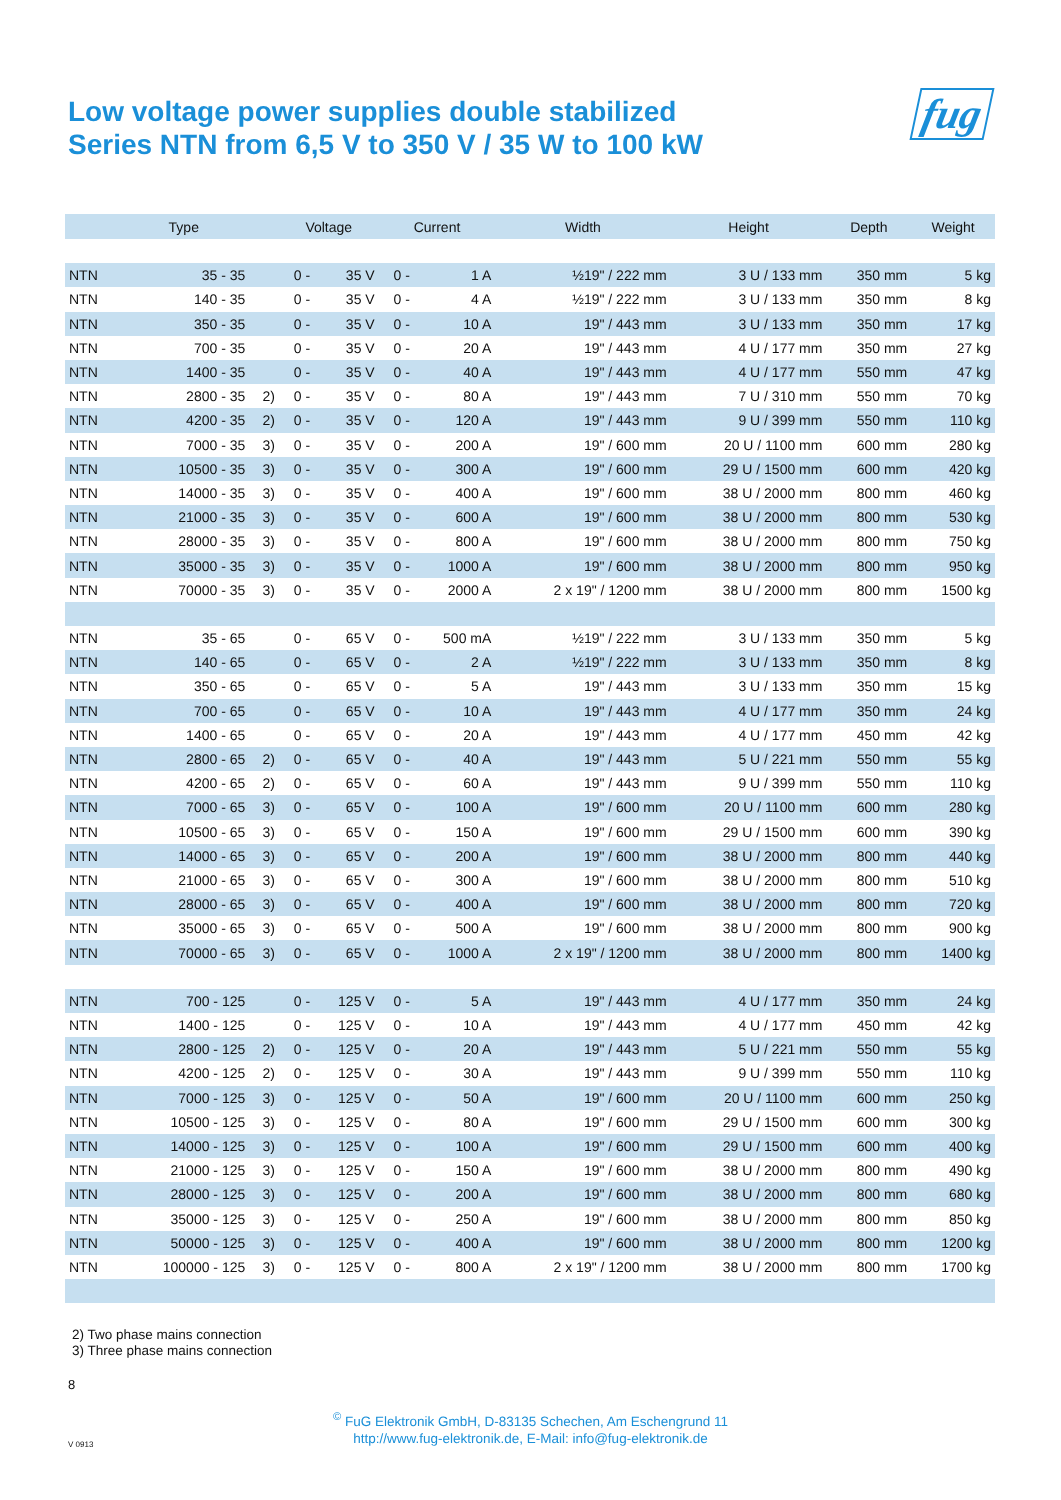Low voltage power supplies double stabilized
Series NTN from 6,5 V to 350 V / 35 W to 100 kW
fug
| | Type | | Voltage | | Current | | Width | Height | Depth | Weight |
| --- | --- | --- | --- | --- | --- | --- | --- | --- | --- | --- |
| NTN | 35 - 35 | | 0 - | 35 V | 0 - | 1 A | ½19" / 222 mm | 3 U / 133 mm | 350 mm | 5 kg |
| NTN | 140 - 35 | | 0 - | 35 V | 0 - | 4 A | ½19" / 222 mm | 3 U / 133 mm | 350 mm | 8 kg |
| NTN | 350 - 35 | | 0 - | 35 V | 0 - | 10 A | 19" / 443 mm | 3 U / 133 mm | 350 mm | 17 kg |
| NTN | 700 - 35 | | 0 - | 35 V | 0 - | 20 A | 19" / 443 mm | 4 U / 177 mm | 350 mm | 27 kg |
| NTN | 1400 - 35 | | 0 - | 35 V | 0 - | 40 A | 19" / 443 mm | 4 U / 177 mm | 550 mm | 47 kg |
| NTN | 2800 - 35 | 2) | 0 - | 35 V | 0 - | 80 A | 19" / 443 mm | 7 U / 310 mm | 550 mm | 70 kg |
| NTN | 4200 - 35 | 2) | 0 - | 35 V | 0 - | 120 A | 19" / 443 mm | 9 U / 399 mm | 550 mm | 110 kg |
| NTN | 7000 - 35 | 3) | 0 - | 35 V | 0 - | 200 A | 19" / 600 mm | 20 U / 1100 mm | 600 mm | 280 kg |
| NTN | 10500 - 35 | 3) | 0 - | 35 V | 0 - | 300 A | 19" / 600 mm | 29 U / 1500 mm | 600 mm | 420 kg |
| NTN | 14000 - 35 | 3) | 0 - | 35 V | 0 - | 400 A | 19" / 600 mm | 38 U / 2000 mm | 800 mm | 460 kg |
| NTN | 21000 - 35 | 3) | 0 - | 35 V | 0 - | 600 A | 19" / 600 mm | 38 U / 2000 mm | 800 mm | 530 kg |
| NTN | 28000 - 35 | 3) | 0 - | 35 V | 0 - | 800 A | 19" / 600 mm | 38 U / 2000 mm | 800 mm | 750 kg |
| NTN | 35000 - 35 | 3) | 0 - | 35 V | 0 - | 1000 A | 19" / 600 mm | 38 U / 2000 mm | 800 mm | 950 kg |
| NTN | 70000 - 35 | 3) | 0 - | 35 V | 0 - | 2000 A | 2 x 19" / 1200 mm | 38 U / 2000 mm | 800 mm | 1500 kg |
| NTN | 35 - 65 | | 0 - | 65 V | 0 - | 500 mA | ½19" / 222 mm | 3 U / 133 mm | 350 mm | 5 kg |
| NTN | 140 - 65 | | 0 - | 65 V | 0 - | 2 A | ½19" / 222 mm | 3 U / 133 mm | 350 mm | 8 kg |
| NTN | 350 - 65 | | 0 - | 65 V | 0 - | 5 A | 19" / 443 mm | 3 U / 133 mm | 350 mm | 15 kg |
| NTN | 700 - 65 | | 0 - | 65 V | 0 - | 10 A | 19" / 443 mm | 4 U / 177 mm | 350 mm | 24 kg |
| NTN | 1400 - 65 | | 0 - | 65 V | 0 - | 20 A | 19" / 443 mm | 4 U / 177 mm | 450 mm | 42 kg |
| NTN | 2800 - 65 | 2) | 0 - | 65 V | 0 - | 40 A | 19" / 443 mm | 5 U / 221 mm | 550 mm | 55 kg |
| NTN | 4200 - 65 | 2) | 0 - | 65 V | 0 - | 60 A | 19" / 443 mm | 9 U / 399 mm | 550 mm | 110 kg |
| NTN | 7000 - 65 | 3) | 0 - | 65 V | 0 - | 100 A | 19" / 600 mm | 20 U / 1100 mm | 600 mm | 280 kg |
| NTN | 10500 - 65 | 3) | 0 - | 65 V | 0 - | 150 A | 19" / 600 mm | 29 U / 1500 mm | 600 mm | 390 kg |
| NTN | 14000 - 65 | 3) | 0 - | 65 V | 0 - | 200 A | 19" / 600 mm | 38 U / 2000 mm | 800 mm | 440 kg |
| NTN | 21000 - 65 | 3) | 0 - | 65 V | 0 - | 300 A | 19" / 600 mm | 38 U / 2000 mm | 800 mm | 510 kg |
| NTN | 28000 - 65 | 3) | 0 - | 65 V | 0 - | 400 A | 19" / 600 mm | 38 U / 2000 mm | 800 mm | 720 kg |
| NTN | 35000 - 65 | 3) | 0 - | 65 V | 0 - | 500 A | 19" / 600 mm | 38 U / 2000 mm | 800 mm | 900 kg |
| NTN | 70000 - 65 | 3) | 0 - | 65 V | 0 - | 1000 A | 2 x 19" / 1200 mm | 38 U / 2000 mm | 800 mm | 1400 kg |
| NTN | 700 - 125 | | 0 - | 125 V | 0 - | 5 A | 19" / 443 mm | 4 U / 177 mm | 350 mm | 24 kg |
| NTN | 1400 - 125 | | 0 - | 125 V | 0 - | 10 A | 19" / 443 mm | 4 U / 177 mm | 450 mm | 42 kg |
| NTN | 2800 - 125 | 2) | 0 - | 125 V | 0 - | 20 A | 19" / 443 mm | 5 U / 221 mm | 550 mm | 55 kg |
| NTN | 4200 - 125 | 2) | 0 - | 125 V | 0 - | 30 A | 19" / 443 mm | 9 U / 399 mm | 550 mm | 110 kg |
| NTN | 7000 - 125 | 3) | 0 - | 125 V | 0 - | 50 A | 19" / 600 mm | 20 U / 1100 mm | 600 mm | 250 kg |
| NTN | 10500 - 125 | 3) | 0 - | 125 V | 0 - | 80 A | 19" / 600 mm | 29 U / 1500 mm | 600 mm | 300 kg |
| NTN | 14000 - 125 | 3) | 0 - | 125 V | 0 - | 100 A | 19" / 600 mm | 29 U / 1500 mm | 600 mm | 400 kg |
| NTN | 21000 - 125 | 3) | 0 - | 125 V | 0 - | 150 A | 19" / 600 mm | 38 U / 2000 mm | 800 mm | 490 kg |
| NTN | 28000 - 125 | 3) | 0 - | 125 V | 0 - | 200 A | 19" / 600 mm | 38 U / 2000 mm | 800 mm | 680 kg |
| NTN | 35000 - 125 | 3) | 0 - | 125 V | 0 - | 250 A | 19" / 600 mm | 38 U / 2000 mm | 800 mm | 850 kg |
| NTN | 50000 - 125 | 3) | 0 - | 125 V | 0 - | 400 A | 19" / 600 mm | 38 U / 2000 mm | 800 mm | 1200 kg |
| NTN | 100000 - 125 | 3) | 0 - | 125 V | 0 - | 800 A | 2 x 19" / 1200 mm | 38 U / 2000 mm | 800 mm | 1700 kg |
2) Two phase mains connection
3) Three phase mains connection
8
<sup>©</sup> FuG Elektronik GmbH, D-83135 Schechen, Am Eschengrund 11
http://www.fug-elektronik.de, E-Mail: info@fug-elektronik.de
V 0913